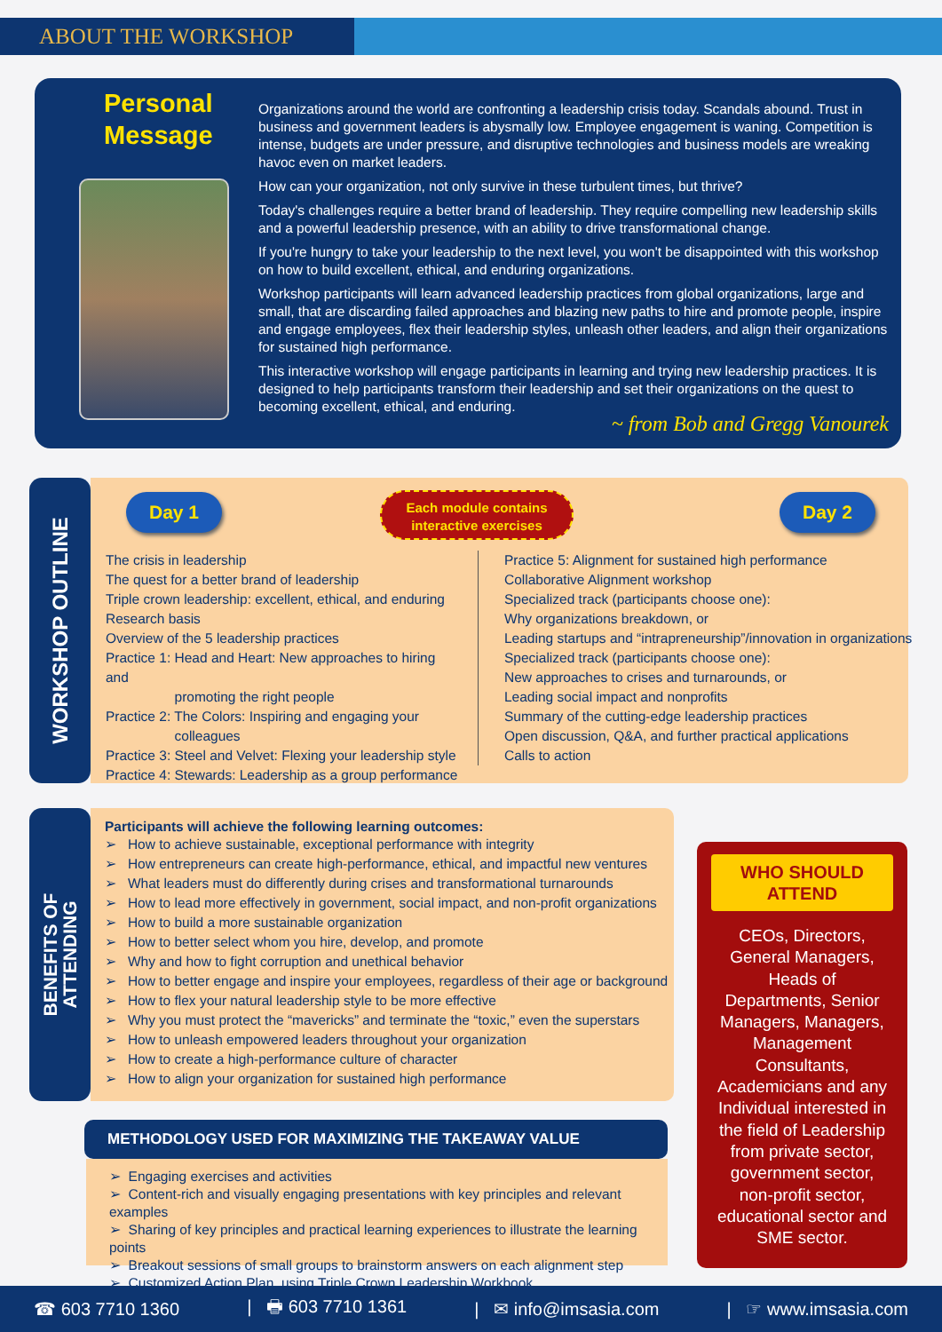ABOUT THE WORKSHOP
Personal
Message
Organizations around the world are confronting a leadership crisis today. Scandals abound. Trust in business and government leaders is abysmally low. Employee engagement is waning. Competition is intense, budgets are under pressure, and disruptive technologies and business models are wreaking havoc even on market leaders.
How can your organization, not only survive in these turbulent times, but thrive?
Today's challenges require a better brand of leadership. They require compelling new leadership skills and a powerful leadership presence, with an ability to drive transformational change.
If you're hungry to take your leadership to the next level, you won't be disappointed with this workshop on how to build excellent, ethical, and enduring organizations.
Workshop participants will learn advanced leadership practices from global organizations, large and small, that are discarding failed approaches and blazing new paths to hire and promote people, inspire and engage employees, flex their leadership styles, unleash other leaders, and align their organizations for sustained high performance.
This interactive workshop will engage participants in learning and trying new leadership practices. It is designed to help participants transform their leadership and set their organizations on the quest to becoming excellent, ethical, and enduring.
~ from Bob and Gregg Vanourek
WORKSHOP OUTLINE
Day 1
Each module contains
interactive exercises
Day 2
The crisis in leadership
The quest for a better brand of leadership
Triple crown leadership: excellent, ethical, and enduring
Research basis
Overview of the 5 leadership practices
Practice 1: Head and Heart: New approaches to hiring and
promoting the right people
Practice 2: The Colors: Inspiring and engaging your
colleagues
Practice 3: Steel and Velvet: Flexing your leadership style
Practice 4: Stewards: Leadership as a group performance
Practice 5: Alignment for sustained high performance
Collaborative Alignment workshop
Specialized track (participants choose one):
Why organizations breakdown, or
Leading startups and “intrapreneurship”/innovation in organizations
Specialized track (participants choose one):
New approaches to crises and turnarounds, or
Leading social impact and nonprofits
Summary of the cutting-edge leadership practices
Open discussion, Q&A, and further practical applications
Calls to action
BENEFITS OF
ATTENDING
Participants will achieve the following learning outcomes:
➢ How to achieve sustainable, exceptional performance with integrity
➢ How entrepreneurs can create high-performance, ethical, and impactful new ventures
➢ What leaders must do differently during crises and transformational turnarounds
➢ How to lead more effectively in government, social impact, and non-profit organizations
➢ How to build a more sustainable organization
➢ How to better select whom you hire, develop, and promote
➢ Why and how to fight corruption and unethical behavior
➢ How to better engage and inspire your employees, regardless of their age or background
➢ How to flex your natural leadership style to be more effective
➢ Why you must protect the “mavericks” and terminate the “toxic,” even the superstars
➢ How to unleash empowered leaders throughout your organization
➢ How to create a high-performance culture of character
➢ How to align your organization for sustained high performance
METHODOLOGY USED FOR MAXIMIZING THE TAKEAWAY VALUE
➢ Engaging exercises and activities
➢ Content-rich and visually engaging presentations with key principles and relevant examples
➢ Sharing of key principles and practical learning experiences to illustrate the learning points
➢ Breakout sessions of small groups to brainstorm answers on each alignment step
➢ Customized Action Plan, using Triple Crown Leadership Workbook
WHO SHOULD
ATTEND
CEOs, Directors,
General Managers,
Heads of
Departments, Senior
Managers, Managers,
Management
Consultants,
Academicians and any
Individual interested in
the field of Leadership
from private sector,
government sector,
non-profit sector,
educational sector and
SME sector.
☎ 603 7710 1360 | 🖶 603 7710 1361 | ✉ info@imsasia.com | ☞ www.imsasia.com